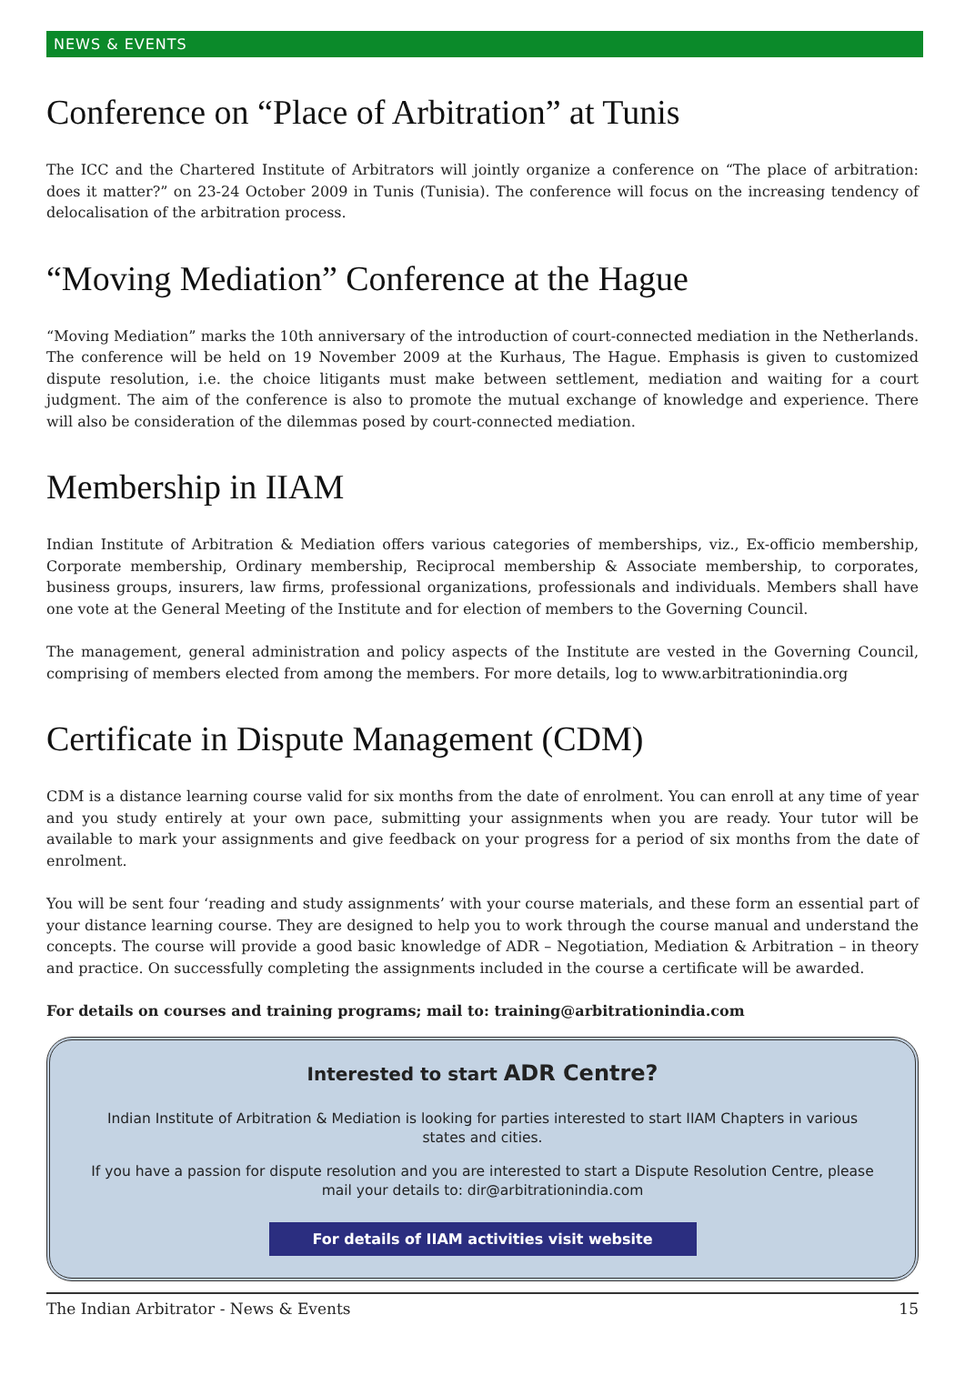NEWS & EVENTS
Conference on “Place of Arbitration” at Tunis
The ICC and the Chartered Institute of Arbitrators will jointly organize a conference on “The place of arbitration: does it matter?” on 23-24 October 2009 in Tunis (Tunisia). The conference will focus on the increasing tendency of delocalisation of the arbitration process.
“Moving Mediation” Conference at the Hague
“Moving Mediation” marks the 10th anniversary of the introduction of court-connected mediation in the Netherlands. The conference will be held on 19 November 2009 at the Kurhaus, The Hague. Emphasis is given to customized dispute resolution, i.e. the choice litigants must make between settlement, mediation and waiting for a court judgment. The aim of the conference is also to promote the mutual exchange of knowledge and experience. There will also be consideration of the dilemmas posed by court-connected mediation.
Membership in IIAM
Indian Institute of Arbitration & Mediation offers various categories of memberships, viz., Ex-officio membership, Corporate membership, Ordinary membership, Reciprocal membership & Associate membership, to corporates, business groups, insurers, law firms, professional organizations, professionals and individuals. Members shall have one vote at the General Meeting of the Institute and for election of members to the Governing Council.
The management, general administration and policy aspects of the Institute are vested in the Governing Council, comprising of members elected from among the members. For more details, log to www.arbitrationindia.org
Certificate in Dispute Management (CDM)
CDM is a distance learning course valid for six months from the date of enrolment. You can enroll at any time of year and you study entirely at your own pace, submitting your assignments when you are ready. Your tutor will be available to mark your assignments and give feedback on your progress for a period of six months from the date of enrolment.
You will be sent four ‘reading and study assignments’ with your course materials, and these form an essential part of your distance learning course. They are designed to help you to work through the course manual and understand the concepts. The course will provide a good basic knowledge of ADR – Negotiation, Mediation & Arbitration – in theory and practice. On successfully completing the assignments included in the course a certificate will be awarded.
For details on courses and training programs; mail to: training@arbitrationindia.com
Interested to start ADR Centre?
Indian Institute of Arbitration & Mediation is looking for parties interested to start IIAM Chapters in various states and cities.
If you have a passion for dispute resolution and you are interested to start a Dispute Resolution Centre, please mail your details to: dir@arbitrationindia.com
For details of IIAM activities visit website
The Indian Arbitrator - News & Events 15